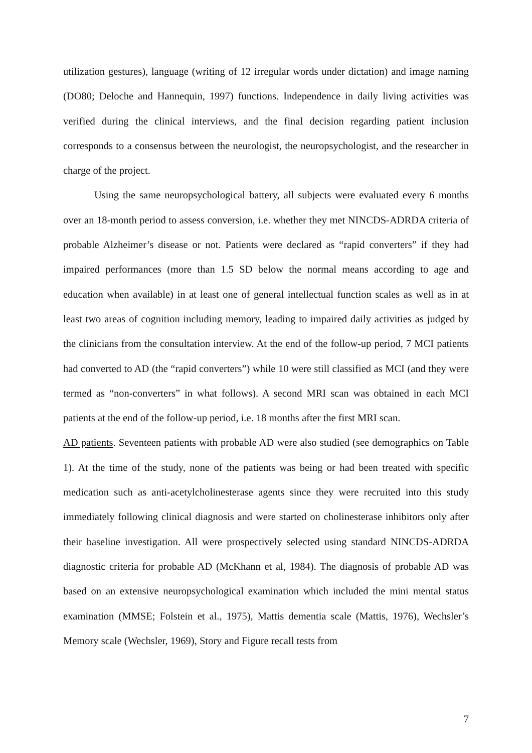utilization gestures), language (writing of 12 irregular words under dictation) and image naming (DO80; Deloche and Hannequin, 1997) functions. Independence in daily living activities was verified during the clinical interviews, and the final decision regarding patient inclusion corresponds to a consensus between the neurologist, the neuropsychologist, and the researcher in charge of the project.
Using the same neuropsychological battery, all subjects were evaluated every 6 months over an 18-month period to assess conversion, i.e. whether they met NINCDS-ADRDA criteria of probable Alzheimer’s disease or not. Patients were declared as “rapid converters” if they had impaired performances (more than 1.5 SD below the normal means according to age and education when available) in at least one of general intellectual function scales as well as in at least two areas of cognition including memory, leading to impaired daily activities as judged by the clinicians from the consultation interview. At the end of the follow-up period, 7 MCI patients had converted to AD (the “rapid converters”) while 10 were still classified as MCI (and they were termed as “non-converters” in what follows). A second MRI scan was obtained in each MCI patients at the end of the follow-up period, i.e. 18 months after the first MRI scan.
AD patients. Seventeen patients with probable AD were also studied (see demographics on Table 1). At the time of the study, none of the patients was being or had been treated with specific medication such as anti-acetylcholinesterase agents since they were recruited into this study immediately following clinical diagnosis and were started on cholinesterase inhibitors only after their baseline investigation. All were prospectively selected using standard NINCDS-ADRDA diagnostic criteria for probable AD (McKhann et al, 1984). The diagnosis of probable AD was based on an extensive neuropsychological examination which included the mini mental status examination (MMSE; Folstein et al., 1975), Mattis dementia scale (Mattis, 1976), Wechsler’s Memory scale (Wechsler, 1969), Story and Figure recall tests from
7